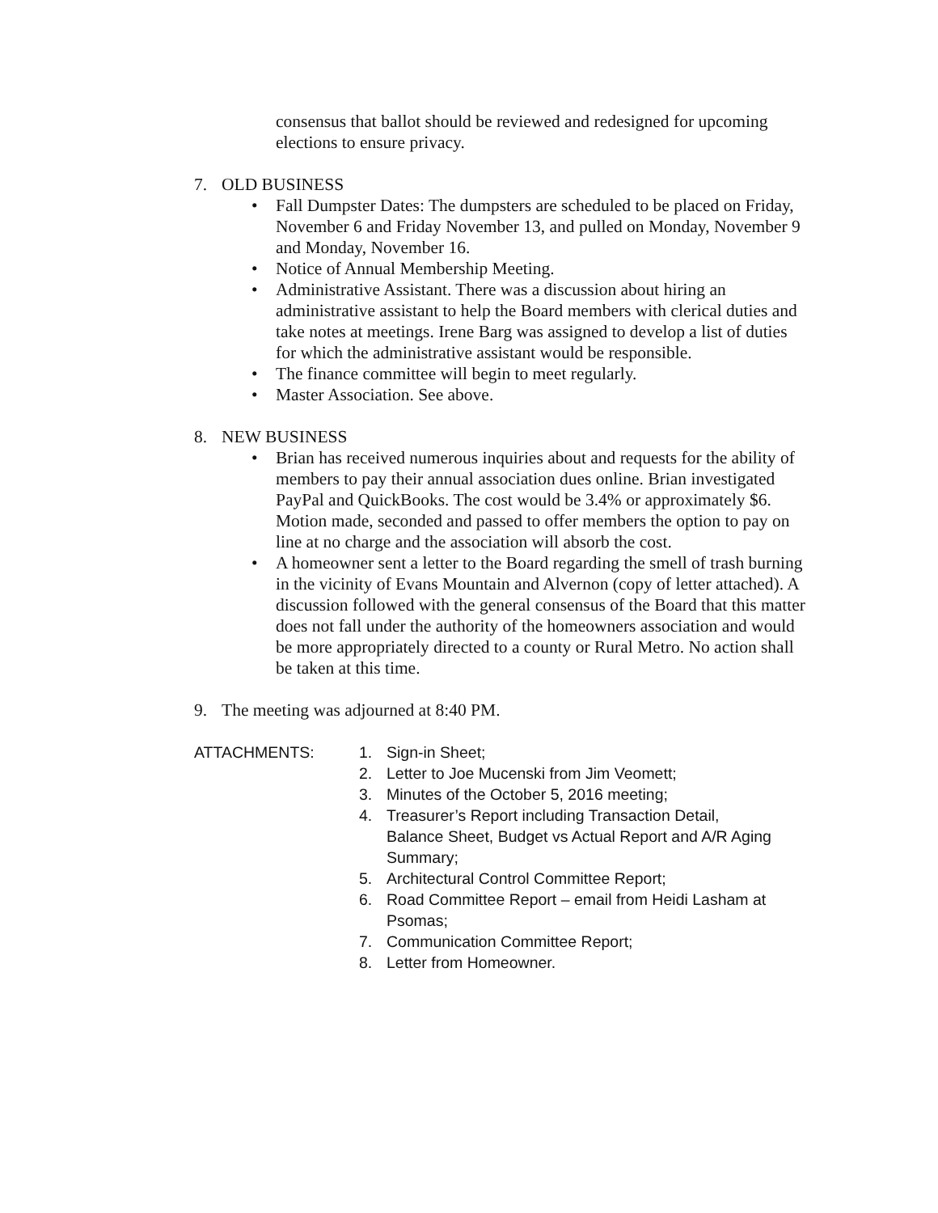consensus that ballot should be reviewed and redesigned for upcoming elections to ensure privacy.
7. OLD BUSINESS
• Fall Dumpster Dates: The dumpsters are scheduled to be placed on Friday, November 6 and Friday November 13, and pulled on Monday, November 9 and Monday, November 16.
• Notice of Annual Membership Meeting.
• Administrative Assistant. There was a discussion about hiring an administrative assistant to help the Board members with clerical duties and take notes at meetings. Irene Barg was assigned to develop a list of duties for which the administrative assistant would be responsible.
• The finance committee will begin to meet regularly.
• Master Association. See above.
8. NEW BUSINESS
• Brian has received numerous inquiries about and requests for the ability of members to pay their annual association dues online. Brian investigated PayPal and QuickBooks. The cost would be 3.4% or approximately $6. Motion made, seconded and passed to offer members the option to pay on line at no charge and the association will absorb the cost.
• A homeowner sent a letter to the Board regarding the smell of trash burning in the vicinity of Evans Mountain and Alvernon (copy of letter attached). A discussion followed with the general consensus of the Board that this matter does not fall under the authority of the homeowners association and would be more appropriately directed to a county or Rural Metro. No action shall be taken at this time.
9. The meeting was adjourned at 8:40 PM.
ATTACHMENTS:
1. Sign-in Sheet;
2. Letter to Joe Mucenski from Jim Veomett;
3. Minutes of the October 5, 2016 meeting;
4. Treasurer’s Report including Transaction Detail, Balance Sheet, Budget vs Actual Report and A/R Aging Summary;
5. Architectural Control Committee Report;
6. Road Committee Report – email from Heidi Lasham at Psomas;
7. Communication Committee Report;
8. Letter from Homeowner.